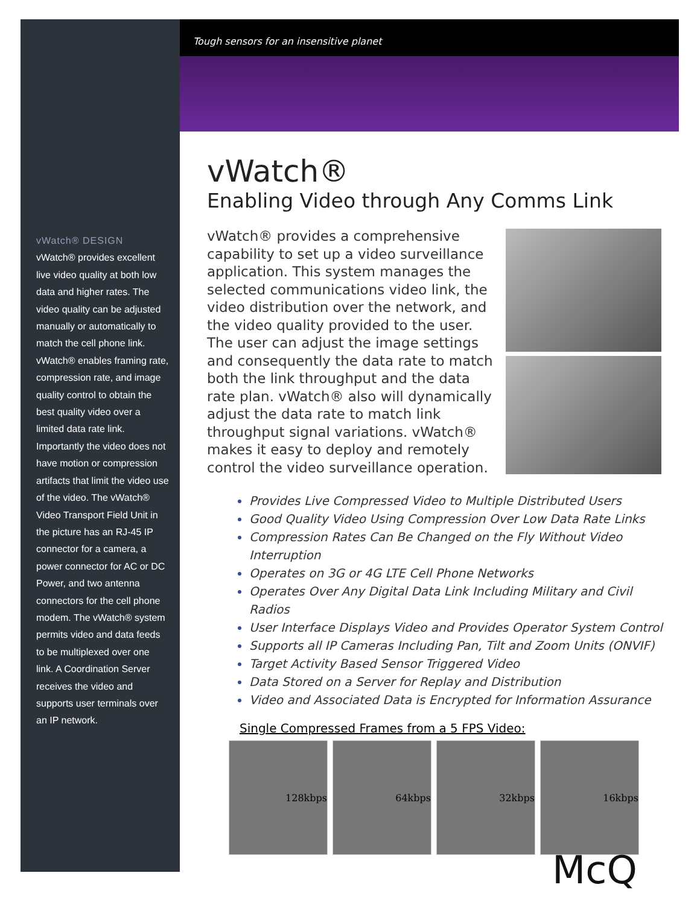Tough sensors for an insensitive planet
vWatch® DESIGN
vWatch® provides excellent live video quality at both low data and higher rates. The video quality can be adjusted manually or automatically to match the cell phone link. vWatch® enables framing rate, compression rate, and image quality control to obtain the best quality video over a limited data rate link. Importantly the video does not have motion or compression artifacts that limit the video use of the video. The vWatch® Video Transport Field Unit in the picture has an RJ-45 IP connector for a camera, a power connector for AC or DC Power, and two antenna connectors for the cell phone modem. The vWatch® system permits video and data feeds to be multiplexed over one link. A Coordination Server receives the video and supports user terminals over an IP network.
vWatch®
Enabling Video through Any Comms Link
vWatch® provides a comprehensive capability to set up a video surveillance application. This system manages the selected communications video link, the video distribution over the network, and the video quality provided to the user. The user can adjust the image settings and consequently the data rate to match both the link throughput and the data rate plan. vWatch® also will dynamically adjust the data rate to match link throughput signal variations. vWatch® makes it easy to deploy and remotely control the video surveillance operation.
Provides Live Compressed Video to Multiple Distributed Users
Good Quality Video Using Compression Over Low Data Rate Links
Compression Rates Can Be Changed on the Fly Without Video Interruption
Operates on 3G or 4G LTE Cell Phone Networks
Operates Over Any Digital Data Link Including Military and Civil Radios
User Interface Displays Video and Provides Operator System Control
Supports all IP Cameras Including Pan, Tilt and Zoom Units (ONVIF)
Target Activity Based Sensor Triggered Video
Data Stored on a Server for Replay and Distribution
Video and Associated Data is Encrypted for Information Assurance
Single Compressed Frames from a 5 FPS Video:
128kbps 64kbps 32kbps 16kbps
McQ